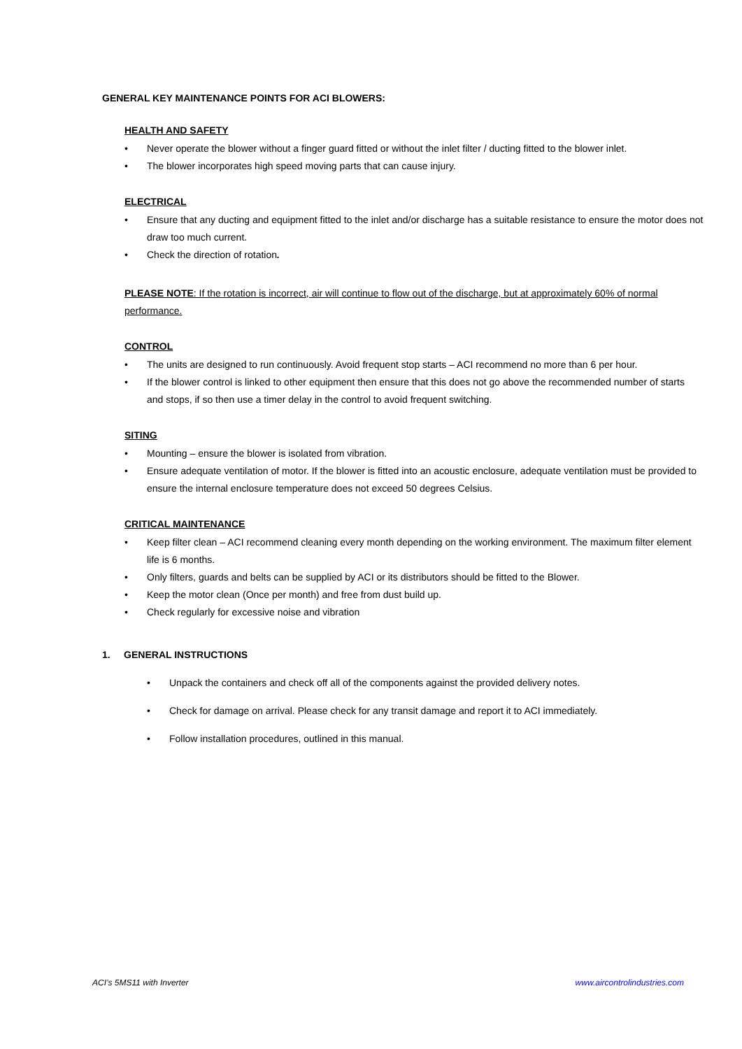GENERAL KEY MAINTENANCE POINTS FOR ACI BLOWERS:
HEALTH AND SAFETY
• Never operate the blower without a finger guard fitted or without the inlet filter / ducting fitted to the blower inlet.
• The blower incorporates high speed moving parts that can cause injury.
ELECTRICAL
• Ensure that any ducting and equipment fitted to the inlet and/or discharge has a suitable resistance to ensure the motor does not draw too much current.
• Check the direction of rotation.
PLEASE NOTE: If the rotation is incorrect, air will continue to flow out of the discharge, but at approximately 60% of normal performance.
CONTROL
• The units are designed to run continuously. Avoid frequent stop starts – ACI recommend no more than 6 per hour.
• If the blower control is linked to other equipment then ensure that this does not go above the recommended number of starts and stops, if so then use a timer delay in the control to avoid frequent switching.
SITING
• Mounting – ensure the blower is isolated from vibration.
• Ensure adequate ventilation of motor. If the blower is fitted into an acoustic enclosure, adequate ventilation must be provided to ensure the internal enclosure temperature does not exceed 50 degrees Celsius.
CRITICAL MAINTENANCE
• Keep filter clean – ACI recommend cleaning every month depending on the working environment. The maximum filter element life is 6 months.
• Only filters, guards and belts can be supplied by ACI or its distributors should be fitted to the Blower.
• Keep the motor clean (Once per month) and free from dust build up.
• Check regularly for excessive noise and vibration
1. GENERAL INSTRUCTIONS
• Unpack the containers and check off all of the components against the provided delivery notes.
• Check for damage on arrival. Please check for any transit damage and report it to ACI immediately.
• Follow installation procedures, outlined in this manual.
ACI’s 5MS11 with Inverter www.aircontrolindustries.com